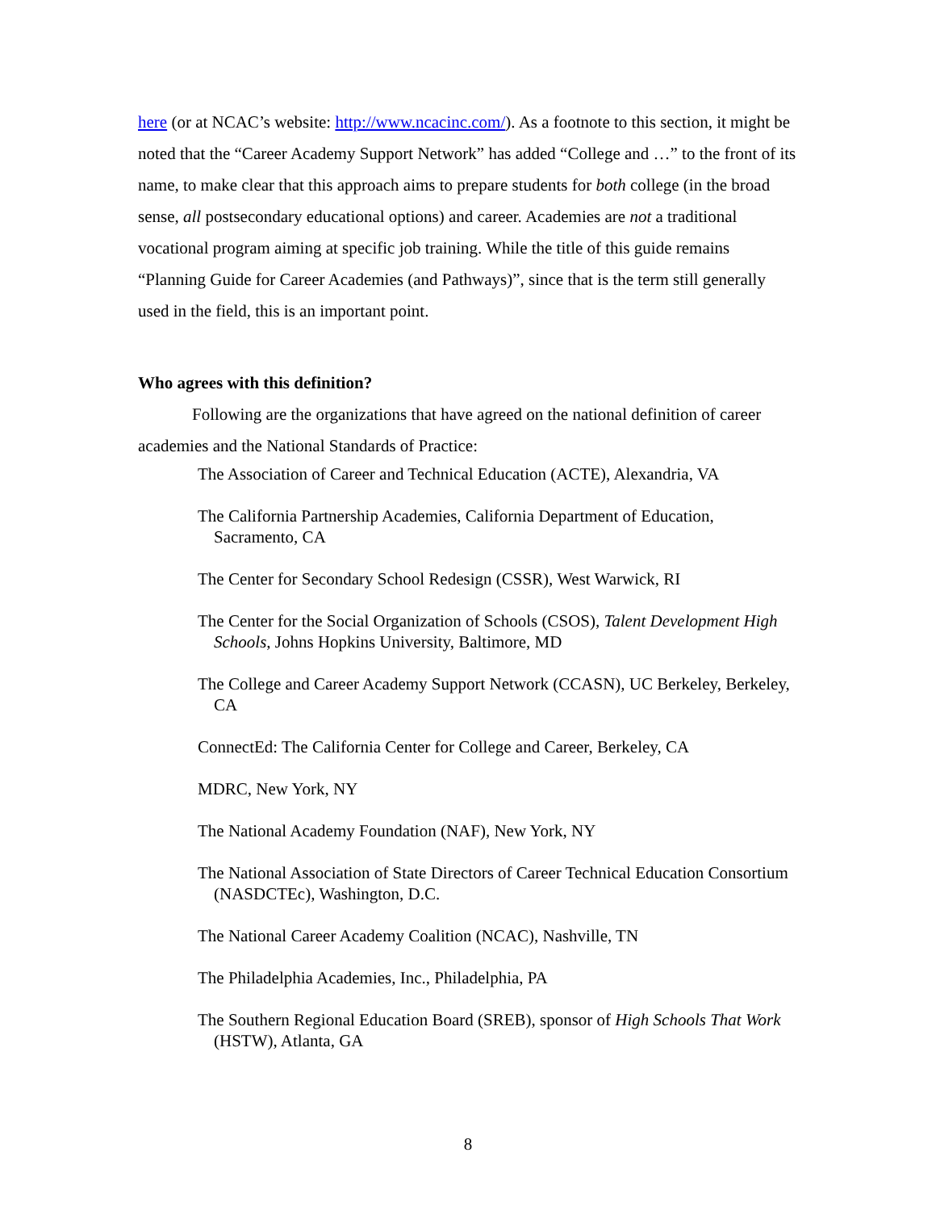here (or at NCAC’s website: http://www.ncacinc.com/). As a footnote to this section, it might be noted that the “Career Academy Support Network” has added “College and …” to the front of its name, to make clear that this approach aims to prepare students for both college (in the broad sense, all postsecondary educational options) and career. Academies are not a traditional vocational program aiming at specific job training. While the title of this guide remains “Planning Guide for Career Academies (and Pathways)”, since that is the term still generally used in the field, this is an important point.
Who agrees with this definition?
Following are the organizations that have agreed on the national definition of career academies and the National Standards of Practice:
The Association of Career and Technical Education (ACTE), Alexandria, VA
The California Partnership Academies, California Department of Education, Sacramento, CA
The Center for Secondary School Redesign (CSSR), West Warwick, RI
The Center for the Social Organization of Schools (CSOS), Talent Development High Schools, Johns Hopkins University, Baltimore, MD
The College and Career Academy Support Network (CCASN), UC Berkeley, Berkeley, CA
ConnectEd: The California Center for College and Career, Berkeley, CA
MDRC, New York, NY
The National Academy Foundation (NAF), New York, NY
The National Association of State Directors of Career Technical Education Consortium (NASDCTEc), Washington, D.C.
The National Career Academy Coalition (NCAC), Nashville, TN
The Philadelphia Academies, Inc., Philadelphia, PA
The Southern Regional Education Board (SREB), sponsor of High Schools That Work (HSTW), Atlanta, GA
8